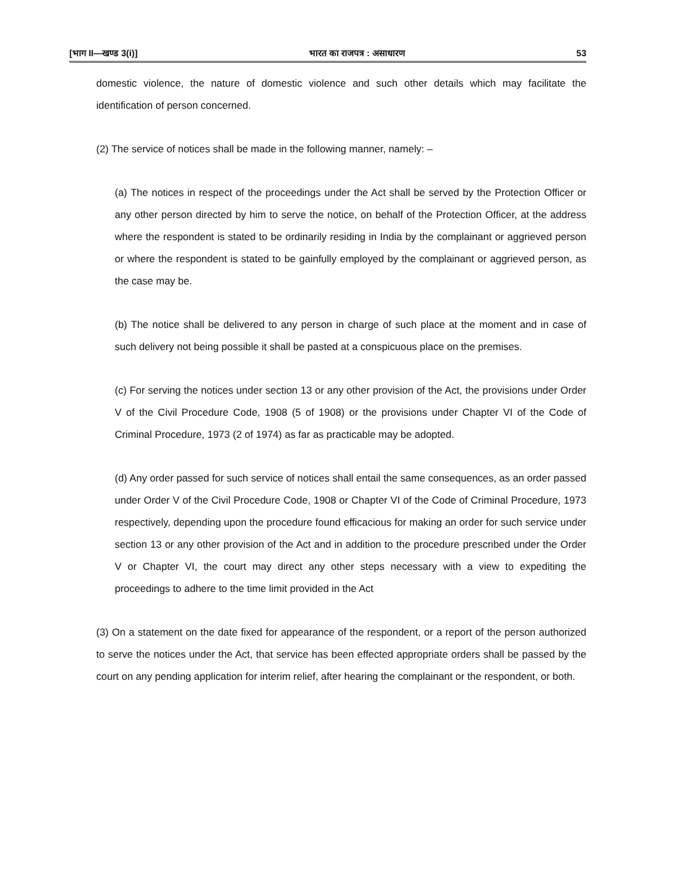[भाग II—खण्ड 3(i)] भारत का राजपत्र : असाधारण 53
domestic violence, the nature of domestic violence and such other details which may facilitate the identification of person concerned.
(2) The service of notices shall be made in the following manner, namely: –
(a) The notices in respect of the proceedings under the Act shall be served by the Protection Officer or any other person directed by him to serve the notice, on behalf of the Protection Officer, at the address where the respondent is stated to be ordinarily residing in India by the complainant or aggrieved person or where the respondent is stated to be gainfully employed by the complainant or aggrieved person, as the case may be.
(b) The notice shall be delivered to any person in charge of such place at the moment and in case of such delivery not being possible it shall be pasted at a conspicuous place on the premises.
(c) For serving the notices under section 13 or any other provision of the Act, the provisions under Order V of the Civil Procedure Code, 1908 (5 of 1908) or the provisions under Chapter VI of the Code of Criminal Procedure, 1973 (2 of 1974) as far as practicable may be adopted.
(d) Any order passed for such service of notices shall entail the same consequences, as an order passed under Order V of the Civil Procedure Code, 1908 or Chapter VI of the Code of Criminal Procedure, 1973 respectively, depending upon the procedure found efficacious for making an order for such service under section 13 or any other provision of the Act and in addition to the procedure prescribed under the Order V or Chapter VI, the court may direct any other steps necessary with a view to expediting the proceedings to adhere to the time limit provided in the Act
(3) On a statement on the date fixed for appearance of the respondent, or a report of the person authorized to serve the notices under the Act, that service has been effected appropriate orders shall be passed by the court on any pending application for interim relief, after hearing the complainant or the respondent, or both.